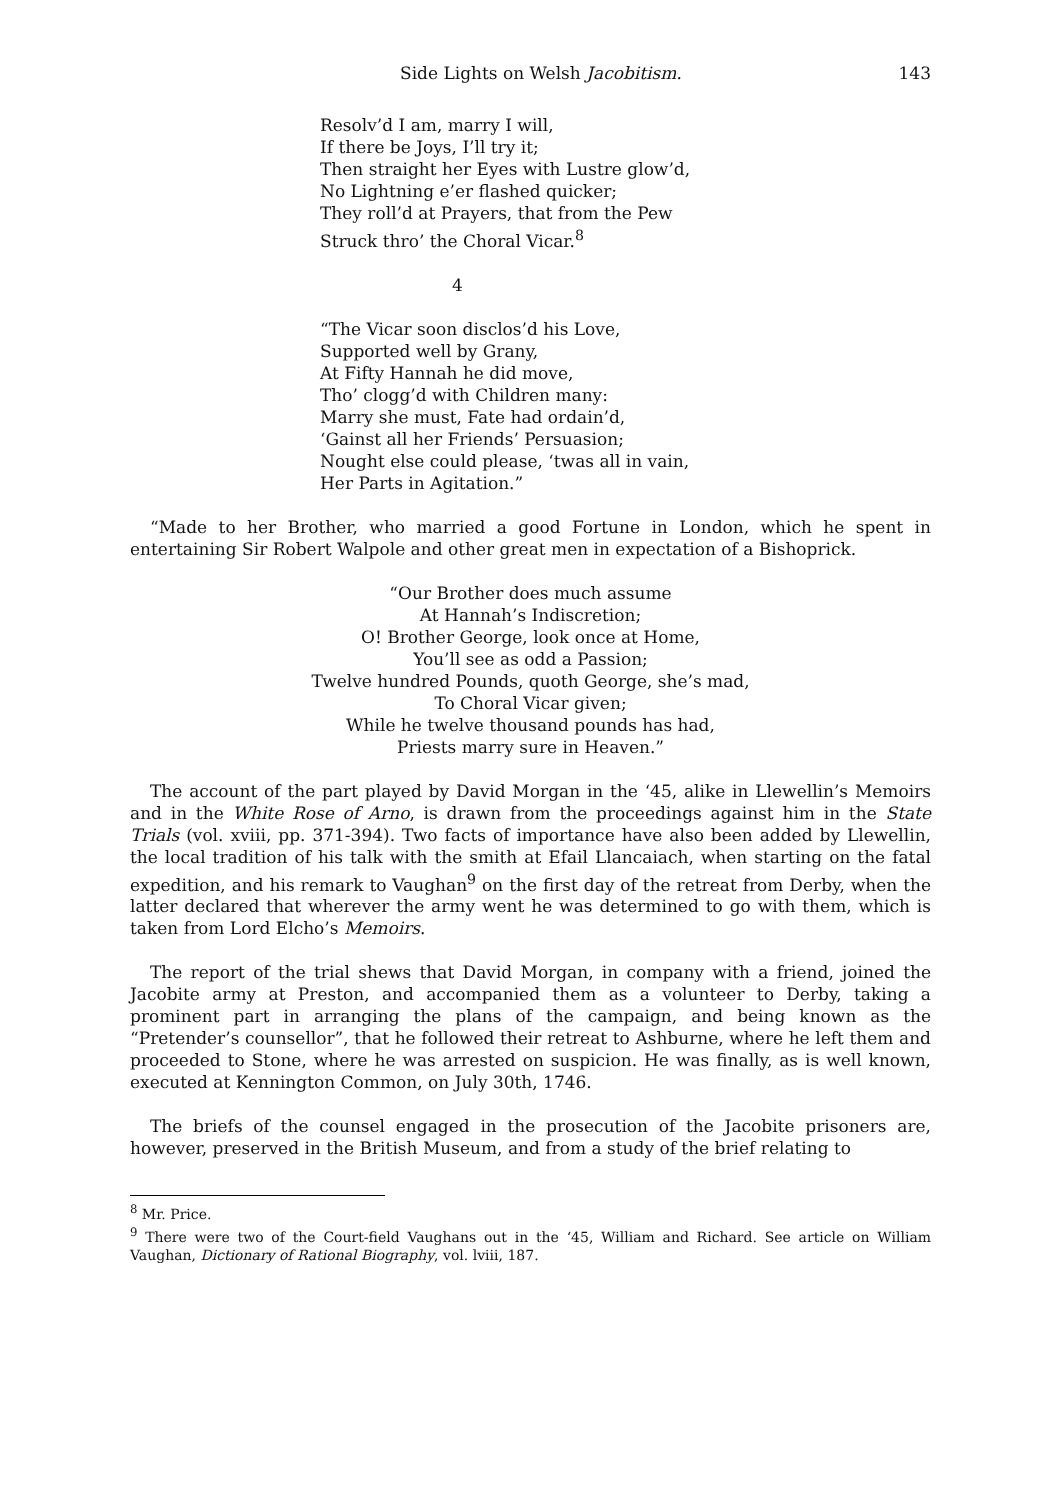Side Lights on Welsh Jacobitism. 143
Resolv’d I am, marry I will,
If there be Joys, I’ll try it;
Then straight her Eyes with Lustre glow’d,
No Lightning e’er flashed quicker;
They roll’d at Prayers, that from the Pew
Struck thro’ the Choral Vicar.<sup>8</sup>
4
“The Vicar soon disclos’d his Love,
Supported well by Grany,
At Fifty Hannah he did move,
Tho’ clogg’d with Children many:
Marry she must, Fate had ordain’d,
‘Gainst all her Friends’ Persuasion;
Nought else could please, ‘twas all in vain,
Her Parts in Agitation.”
“Made to her Brother, who married a good Fortune in London, which he spent in entertaining Sir Robert Walpole and other great men in expectation of a Bishoprick.
“Our Brother does much assume
At Hannah’s Indiscretion;
O! Brother George, look once at Home,
You’ll see as odd a Passion;
Twelve hundred Pounds, quoth George, she’s mad,
To Choral Vicar given;
While he twelve thousand pounds has had,
Priests marry sure in Heaven.”
The account of the part played by David Morgan in the ‘45, alike in Llewellin’s Memoirs and in the White Rose of Arno, is drawn from the proceedings against him in the State Trials (vol. xviii, pp. 371-394). Two facts of importance have also been added by Llewellin, the local tradition of his talk with the smith at Efail Llancaiach, when starting on the fatal expedition, and his remark to Vaughan<sup>9</sup> on the first day of the retreat from Derby, when the latter declared that wherever the army went he was determined to go with them, which is taken from Lord Elcho’s Memoirs.
The report of the trial shews that David Morgan, in company with a friend, joined the Jacobite army at Preston, and accompanied them as a volunteer to Derby, taking a prominent part in arranging the plans of the campaign, and being known as the “Pretender’s counsellor”, that he followed their retreat to Ashburne, where he left them and proceeded to Stone, where he was arrested on suspicion. He was finally, as is well known, executed at Kennington Common, on July 30th, 1746.
The briefs of the counsel engaged in the prosecution of the Jacobite prisoners are, however, preserved in the British Museum, and from a study of the brief relating to
<sup>8</sup> Mr. Price.
<sup>9</sup> There were two of the Court-field Vaughans out in the ‘45, William and Richard. See article on William Vaughan, Dictionary of Rational Biography, vol. lviii, 187.